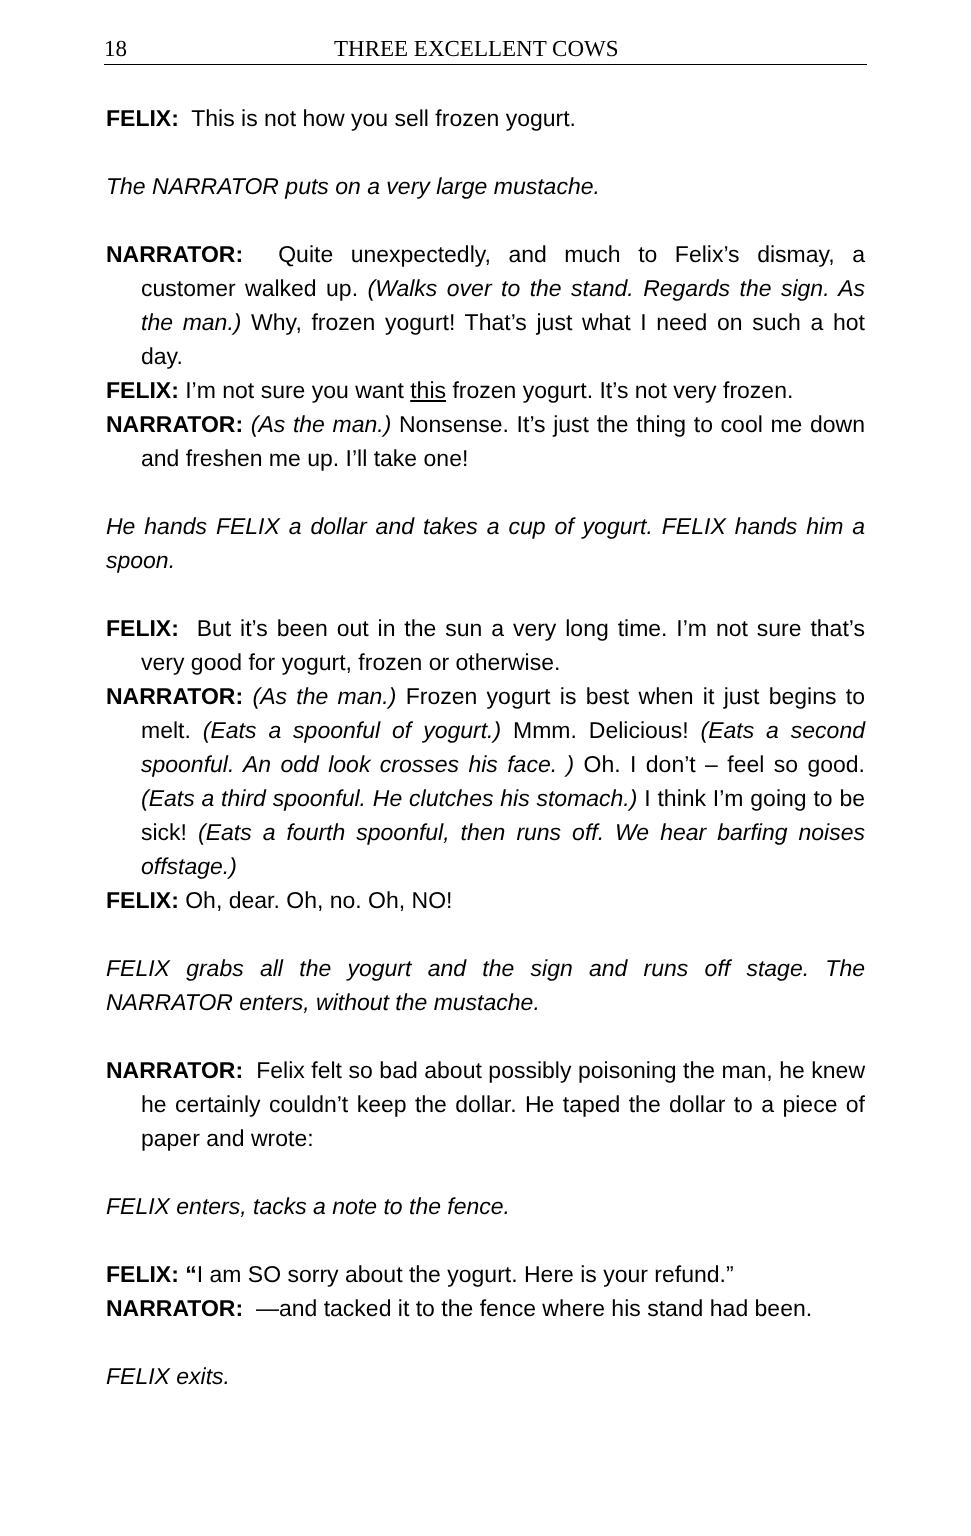18 THREE EXCELLENT COWS
FELIX: This is not how you sell frozen yogurt.
The NARRATOR puts on a very large mustache.
NARRATOR: Quite unexpectedly, and much to Felix’s dismay, a customer walked up. (Walks over to the stand. Regards the sign. As the man.) Why, frozen yogurt! That’s just what I need on such a hot day.
FELIX: I’m not sure you want this frozen yogurt. It’s not very frozen.
NARRATOR: (As the man.) Nonsense. It’s just the thing to cool me down and freshen me up. I’ll take one!
He hands FELIX a dollar and takes a cup of yogurt. FELIX hands him a spoon.
FELIX: But it’s been out in the sun a very long time. I’m not sure that’s very good for yogurt, frozen or otherwise.
NARRATOR: (As the man.) Frozen yogurt is best when it just begins to melt. (Eats a spoonful of yogurt.) Mmm. Delicious! (Eats a second spoonful. An odd look crosses his face. ) Oh. I don’t – feel so good. (Eats a third spoonful. He clutches his stomach.) I think I’m going to be sick! (Eats a fourth spoonful, then runs off. We hear barfing noises offstage.)
FELIX: Oh, dear. Oh, no. Oh, NO!
FELIX grabs all the yogurt and the sign and runs off stage. The NARRATOR enters, without the mustache.
NARRATOR: Felix felt so bad about possibly poisoning the man, he knew he certainly couldn’t keep the dollar. He taped the dollar to a piece of paper and wrote:
FELIX enters, tacks a note to the fence.
FELIX: “I am SO sorry about the yogurt. Here is your refund.”
NARRATOR: —and tacked it to the fence where his stand had been.
FELIX exits.